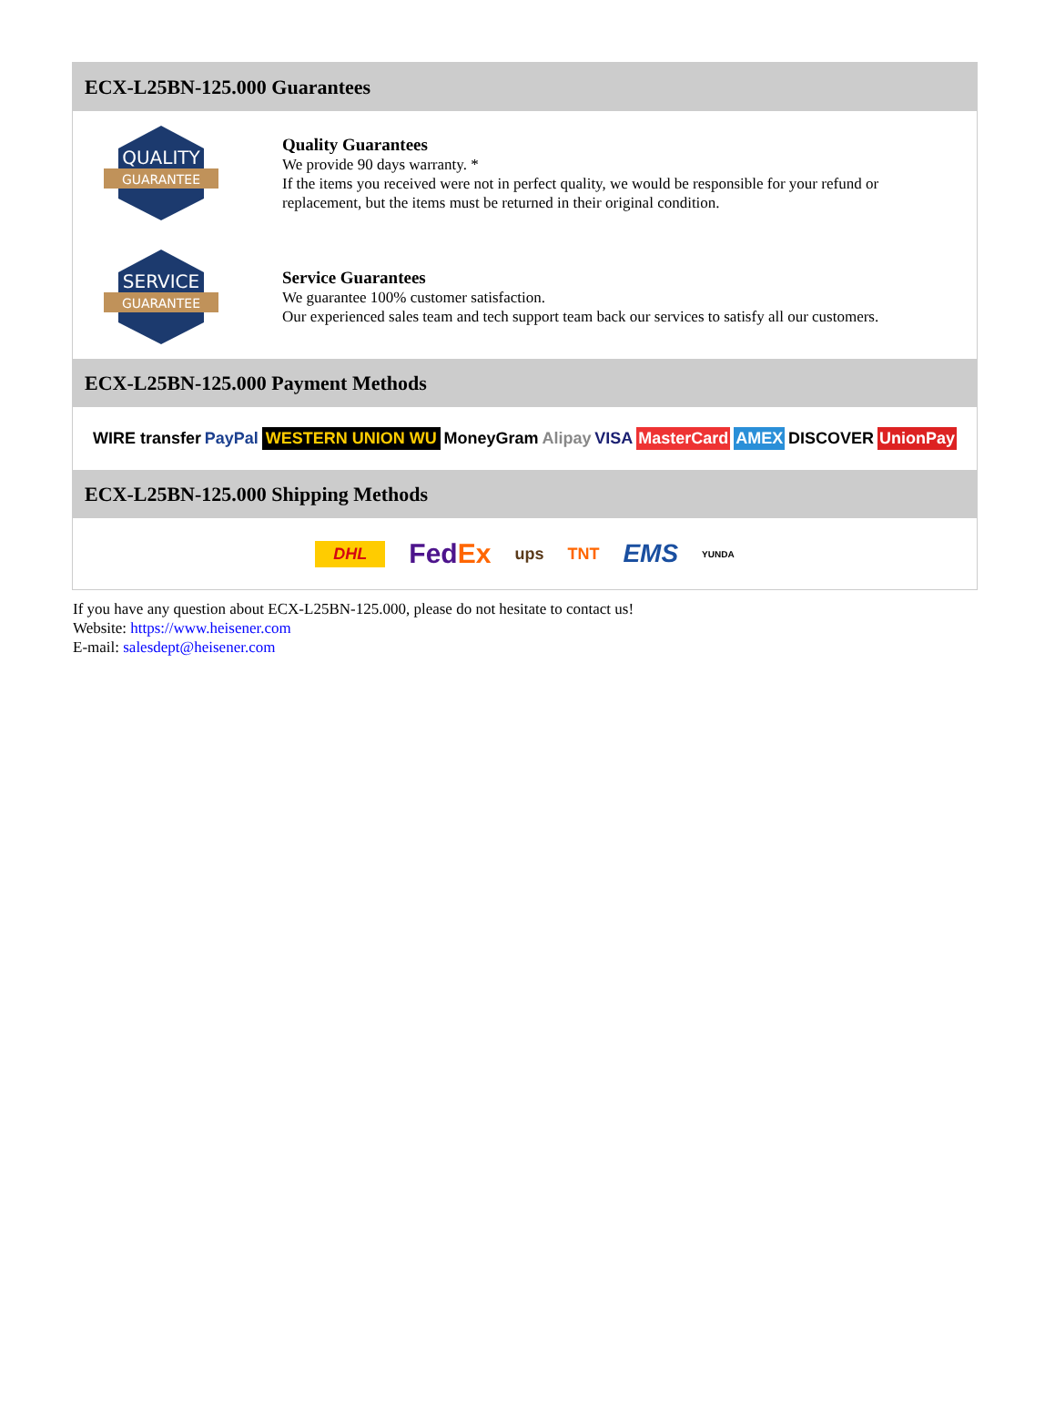ECX-L25BN-125.000 Guarantees
QUALITY
GUARANTEE
Quality Guarantees
We provide 90 days warranty. *
If the items you received were not in perfect quality, we would be responsible for your refund or replacement, but the items must be returned in their original condition.
SERVICE
GUARANTEE
Service Guarantees
We guarantee 100% customer satisfaction.
Our experienced sales team and tech support team back our services to satisfy all our customers.
ECX-L25BN-125.000 Payment Methods
WIRE transfer PayPal WESTERN UNION WU MoneyGram Alipay VISA MasterCard AMEX DISCOVER UnionPay
ECX-L25BN-125.000 Shipping Methods
DHL FedEx ups TNT EMS YUNDA
If you have any question about ECX-L25BN-125.000, please do not hesitate to contact us!
Website: https://www.heisener.com
E-mail: salesdept@heisener.com